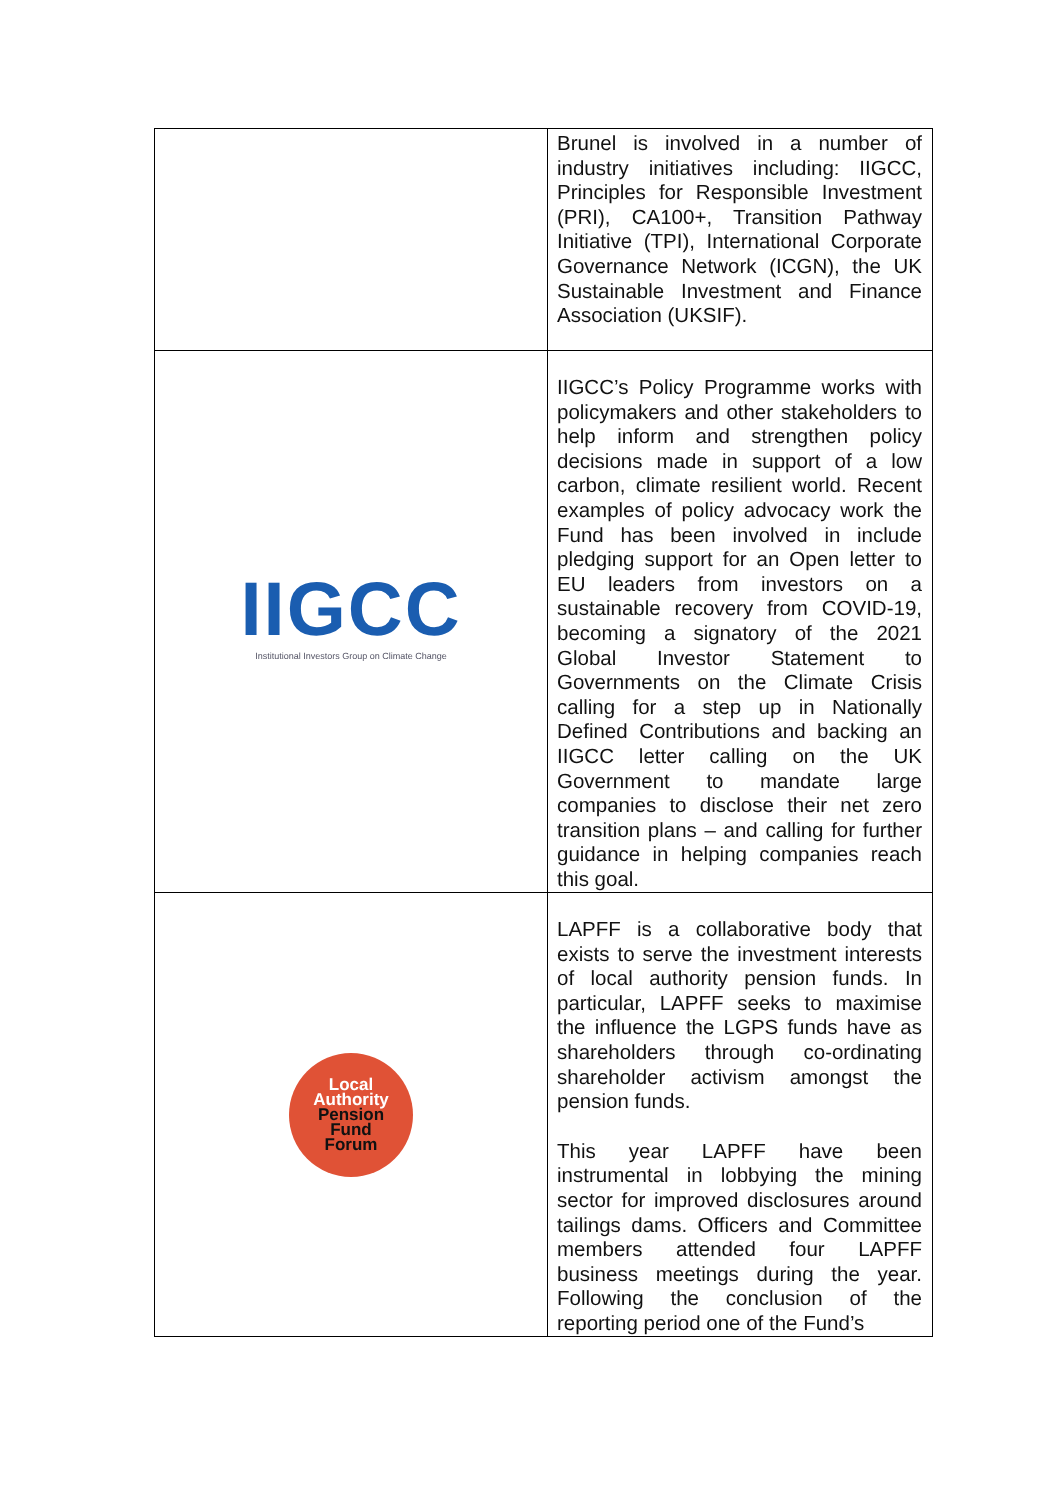| | Brunel is involved in a number of industry initiatives including: IIGCC, Principles for Responsible Investment (PRI), CA100+, Transition Pathway Initiative (TPI), International Corporate Governance Network (ICGN), the UK Sustainable Investment and Finance Association (UKSIF). |
| IIGCC Institutional Investors Group on Climate Change | IIGCC’s Policy Programme works with policymakers and other stakeholders to help inform and strengthen policy decisions made in support of a low carbon, climate resilient world. Recent examples of policy advocacy work the Fund has been involved in include pledging support for an Open letter to EU leaders from investors on a sustainable recovery from COVID-19, becoming a signatory of the 2021 Global Investor Statement to Governments on the Climate Crisis calling for a step up in Nationally Defined Contributions and backing an IIGCC letter calling on the UK Government to mandate large companies to disclose their net zero transition plans – and calling for further guidance in helping companies reach this goal. |
| Local Authority Pension Fund Forum | LAPFF is a collaborative body that exists to serve the investment interests of local authority pension funds. In particular, LAPFF seeks to maximise the influence the LGPS funds have as shareholders through co-ordinating shareholder activism amongst the pension funds. This year LAPFF have been instrumental in lobbying the mining sector for improved disclosures around tailings dams. Officers and Committee members attended four LAPFF business meetings during the year. Following the conclusion of the reporting period one of the Fund’s |